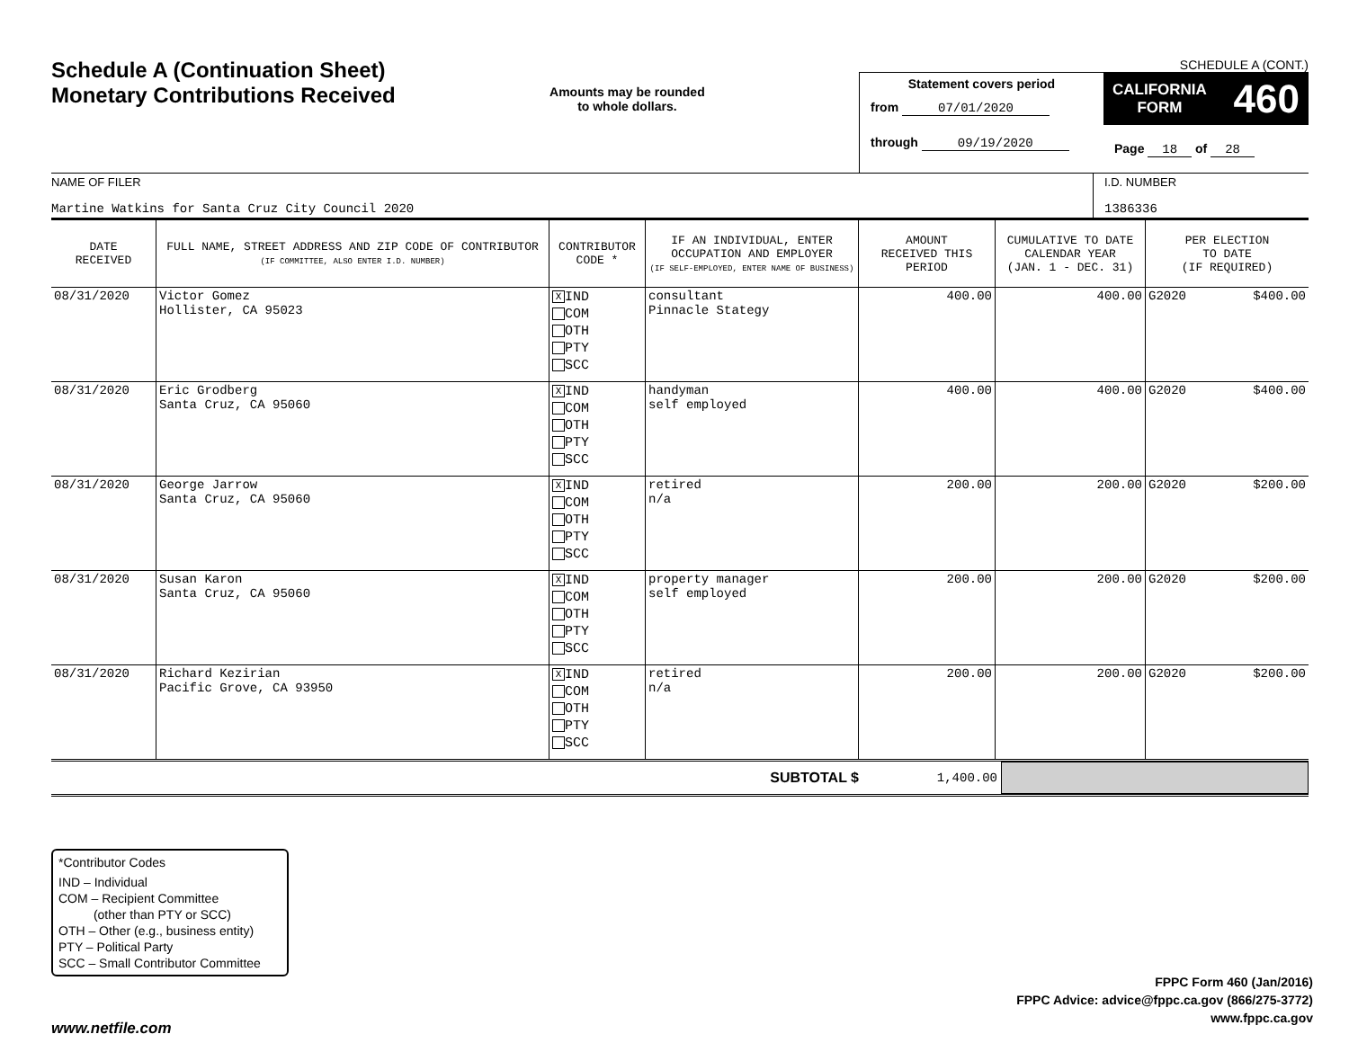Schedule A (Continuation Sheet)
Monetary Contributions Received
Amounts may be rounded
to whole dollars.
SCHEDULE A (CONT.)
Statement covers period
from 07/01/2020
through 09/19/2020
CALIFORNIA
FORM 460
Page 18 of 28
NAME OF FILER
Martine Watkins for Santa Cruz City Council 2020
I.D. NUMBER
1386336
| DATE RECEIVED | FULL NAME, STREET ADDRESS AND ZIP CODE OF CONTRIBUTOR (IF COMMITTEE, ALSO ENTER I.D. NUMBER) | CONTRIBUTOR CODE * | IF AN INDIVIDUAL, ENTER OCCUPATION AND EMPLOYER (IF SELF-EMPLOYED, ENTER NAME OF BUSINESS) | AMOUNT RECEIVED THIS PERIOD | CUMULATIVE TO DATE CALENDAR YEAR (JAN. 1 - DEC. 31) | PER ELECTION TO DATE (IF REQUIRED) | |
| --- | --- | --- | --- | --- | --- | --- | --- |
| 08/31/2020 | Victor Gomez Hollister, CA 95023 | X IND COM OTH PTY SCC | consultant Pinnacle Stategy | 400.00 | 400.00 | G2020 | $400.00 |
| 08/31/2020 | Eric Grodberg Santa Cruz, CA 95060 | X IND COM OTH PTY SCC | handyman self employed | 400.00 | 400.00 | G2020 | $400.00 |
| 08/31/2020 | George Jarrow Santa Cruz, CA 95060 | X IND COM OTH PTY SCC | retired n/a | 200.00 | 200.00 | G2020 | $200.00 |
| 08/31/2020 | Susan Karon Santa Cruz, CA 95060 | X IND COM OTH PTY SCC | property manager self employed | 200.00 | 200.00 | G2020 | $200.00 |
| 08/31/2020 | Richard Kezirian Pacific Grove, CA 93950 | X IND COM OTH PTY SCC | retired n/a | 200.00 | 200.00 | G2020 | $200.00 |
SUBTOTAL $ 1,400.00
*Contributor Codes
IND – Individual
COM – Recipient Committee
(other than PTY or SCC)
OTH – Other (e.g., business entity)
PTY – Political Party
SCC – Small Contributor Committee
FPPC Form 460 (Jan/2016)
FPPC Advice: advice@fppc.ca.gov (866/275-3772)
www.fppc.ca.gov
www.netfile.com